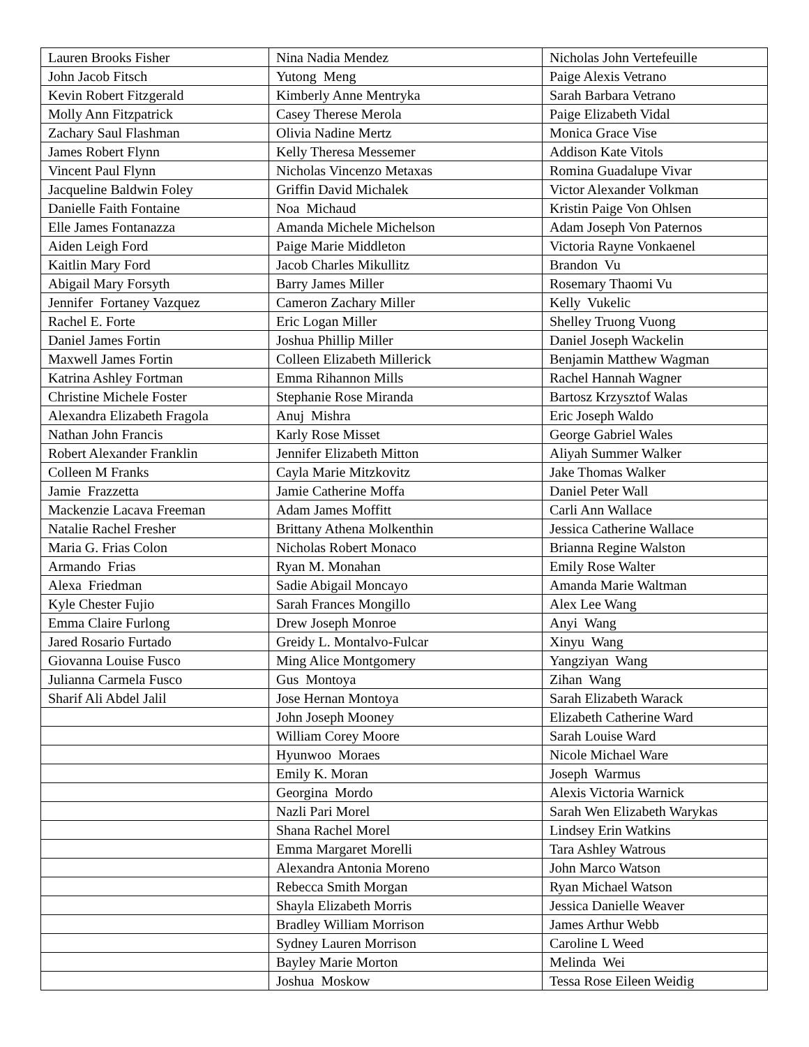| Lauren Brooks Fisher | Nina Nadia Mendez | Nicholas John Vertefeuille |
| John Jacob Fitsch | Yutong Meng | Paige Alexis Vetrano |
| Kevin Robert Fitzgerald | Kimberly Anne Mentryka | Sarah Barbara Vetrano |
| Molly Ann Fitzpatrick | Casey Therese Merola | Paige Elizabeth Vidal |
| Zachary Saul Flashman | Olivia Nadine Mertz | Monica Grace Vise |
| James Robert Flynn | Kelly Theresa Messemer | Addison Kate Vitols |
| Vincent Paul Flynn | Nicholas Vincenzo Metaxas | Romina Guadalupe Vivar |
| Jacqueline Baldwin Foley | Griffin David Michalek | Victor Alexander Volkman |
| Danielle Faith Fontaine | Noa Michaud | Kristin Paige Von Ohlsen |
| Elle James Fontanazza | Amanda Michele Michelson | Adam Joseph Von Paternos |
| Aiden Leigh Ford | Paige Marie Middleton | Victoria Rayne Vonkaenel |
| Kaitlin Mary Ford | Jacob Charles Mikullitz | Brandon Vu |
| Abigail Mary Forsyth | Barry James Miller | Rosemary Thaomi Vu |
| Jennifer Fortaney Vazquez | Cameron Zachary Miller | Kelly Vukelic |
| Rachel E. Forte | Eric Logan Miller | Shelley Truong Vuong |
| Daniel James Fortin | Joshua Phillip Miller | Daniel Joseph Wackelin |
| Maxwell James Fortin | Colleen Elizabeth Millerick | Benjamin Matthew Wagman |
| Katrina Ashley Fortman | Emma Rihannon Mills | Rachel Hannah Wagner |
| Christine Michele Foster | Stephanie Rose Miranda | Bartosz Krzysztof Walas |
| Alexandra Elizabeth Fragola | Anuj Mishra | Eric Joseph Waldo |
| Nathan John Francis | Karly Rose Misset | George Gabriel Wales |
| Robert Alexander Franklin | Jennifer Elizabeth Mitton | Aliyah Summer Walker |
| Colleen M Franks | Cayla Marie Mitzkovitz | Jake Thomas Walker |
| Jamie Frazzetta | Jamie Catherine Moffa | Daniel Peter Wall |
| Mackenzie Lacava Freeman | Adam James Moffitt | Carli Ann Wallace |
| Natalie Rachel Fresher | Brittany Athena Molkenthin | Jessica Catherine Wallace |
| Maria G. Frias Colon | Nicholas Robert Monaco | Brianna Regine Walston |
| Armando Frias | Ryan M. Monahan | Emily Rose Walter |
| Alexa Friedman | Sadie Abigail Moncayo | Amanda Marie Waltman |
| Kyle Chester Fujio | Sarah Frances Mongillo | Alex Lee Wang |
| Emma Claire Furlong | Drew Joseph Monroe | Anyi Wang |
| Jared Rosario Furtado | Greidy L. Montalvo-Fulcar | Xinyu Wang |
| Giovanna Louise Fusco | Ming Alice Montgomery | Yangziyan Wang |
| Julianna Carmela Fusco | Gus Montoya | Zihan Wang |
| Sharif Ali Abdel Jalil | Jose Hernan Montoya | Sarah Elizabeth Warack |
| | John Joseph Mooney | Elizabeth Catherine Ward |
| | William Corey Moore | Sarah Louise Ward |
| | Hyunwoo Moraes | Nicole Michael Ware |
| | Emily K. Moran | Joseph Warmus |
| | Georgina Mordo | Alexis Victoria Warnick |
| | Nazli Pari Morel | Sarah Wen Elizabeth Warykas |
| | Shana Rachel Morel | Lindsey Erin Watkins |
| | Emma Margaret Morelli | Tara Ashley Watrous |
| | Alexandra Antonia Moreno | John Marco Watson |
| | Rebecca Smith Morgan | Ryan Michael Watson |
| | Shayla Elizabeth Morris | Jessica Danielle Weaver |
| | Bradley William Morrison | James Arthur Webb |
| | Sydney Lauren Morrison | Caroline L Weed |
| | Bayley Marie Morton | Melinda Wei |
| | Joshua Moskow | Tessa Rose Eileen Weidig |